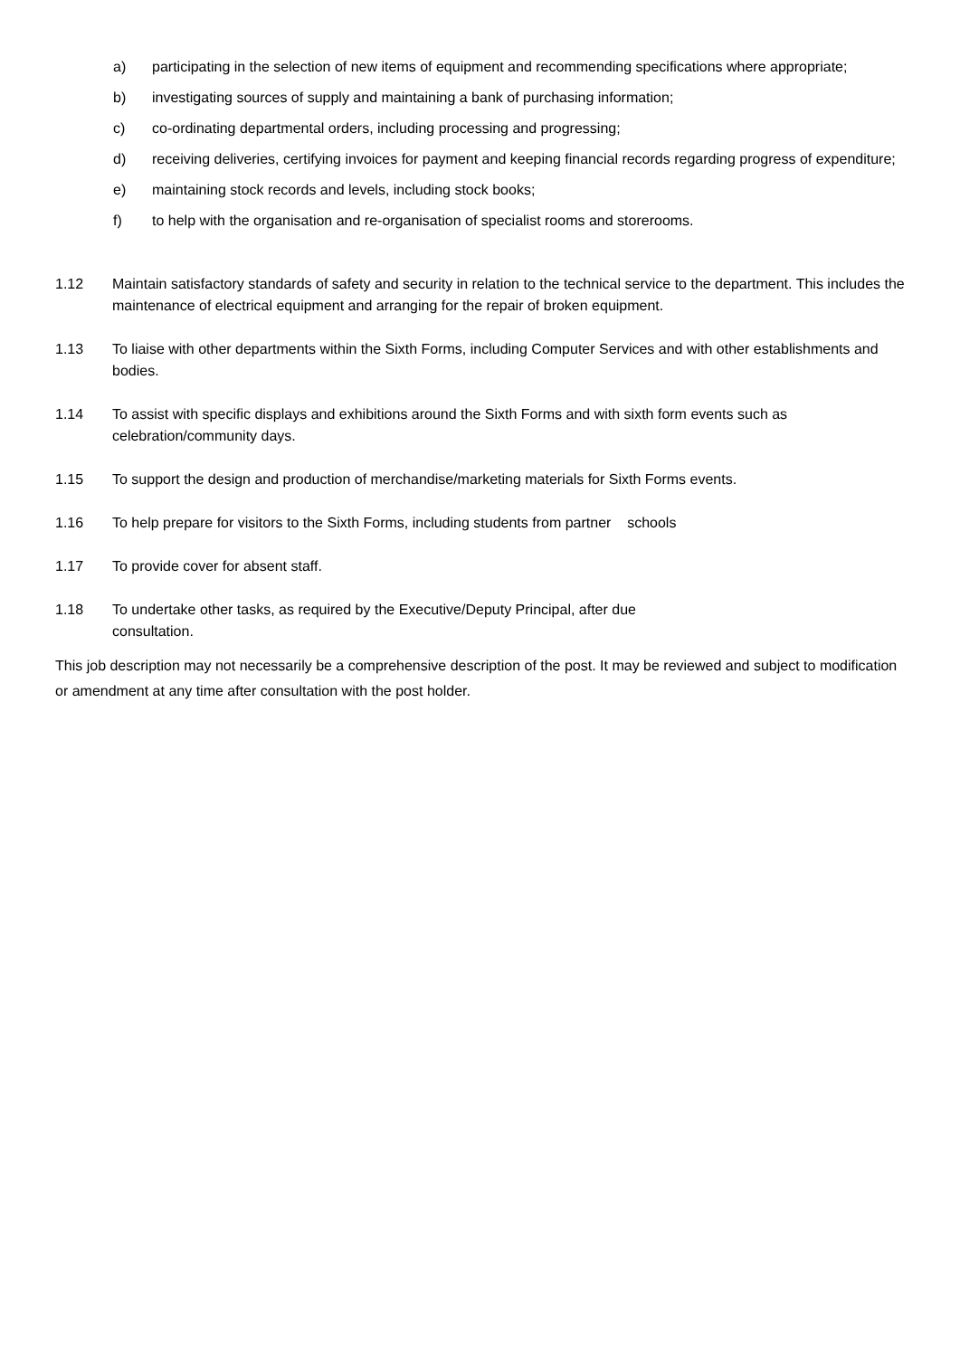a) participating in the selection of new items of equipment and recommending specifications where appropriate;
b) investigating sources of supply and maintaining a bank of purchasing information;
c) co-ordinating departmental orders, including processing and progressing;
d) receiving deliveries, certifying invoices for payment and keeping financial records regarding progress of expenditure;
e) maintaining stock records and levels, including stock books;
f) to help with the organisation and re-organisation of specialist rooms and storerooms.
1.12 Maintain satisfactory standards of safety and security in relation to the technical service to the department. This includes the maintenance of electrical equipment and arranging for the repair of broken equipment.
1.13 To liaise with other departments within the Sixth Forms, including Computer Services and with other establishments and bodies.
1.14 To assist with specific displays and exhibitions around the Sixth Forms and with sixth form events such as celebration/community days.
1.15 To support the design and production of merchandise/marketing materials for Sixth Forms events.
1.16 To help prepare for visitors to the Sixth Forms, including students from partner schools
1.17 To provide cover for absent staff.
1.18 To undertake other tasks, as required by the Executive/Deputy Principal, after due
consultation.
This job description may not necessarily be a comprehensive description of the post. It may be reviewed and subject to modification or amendment at any time after consultation with the post holder.